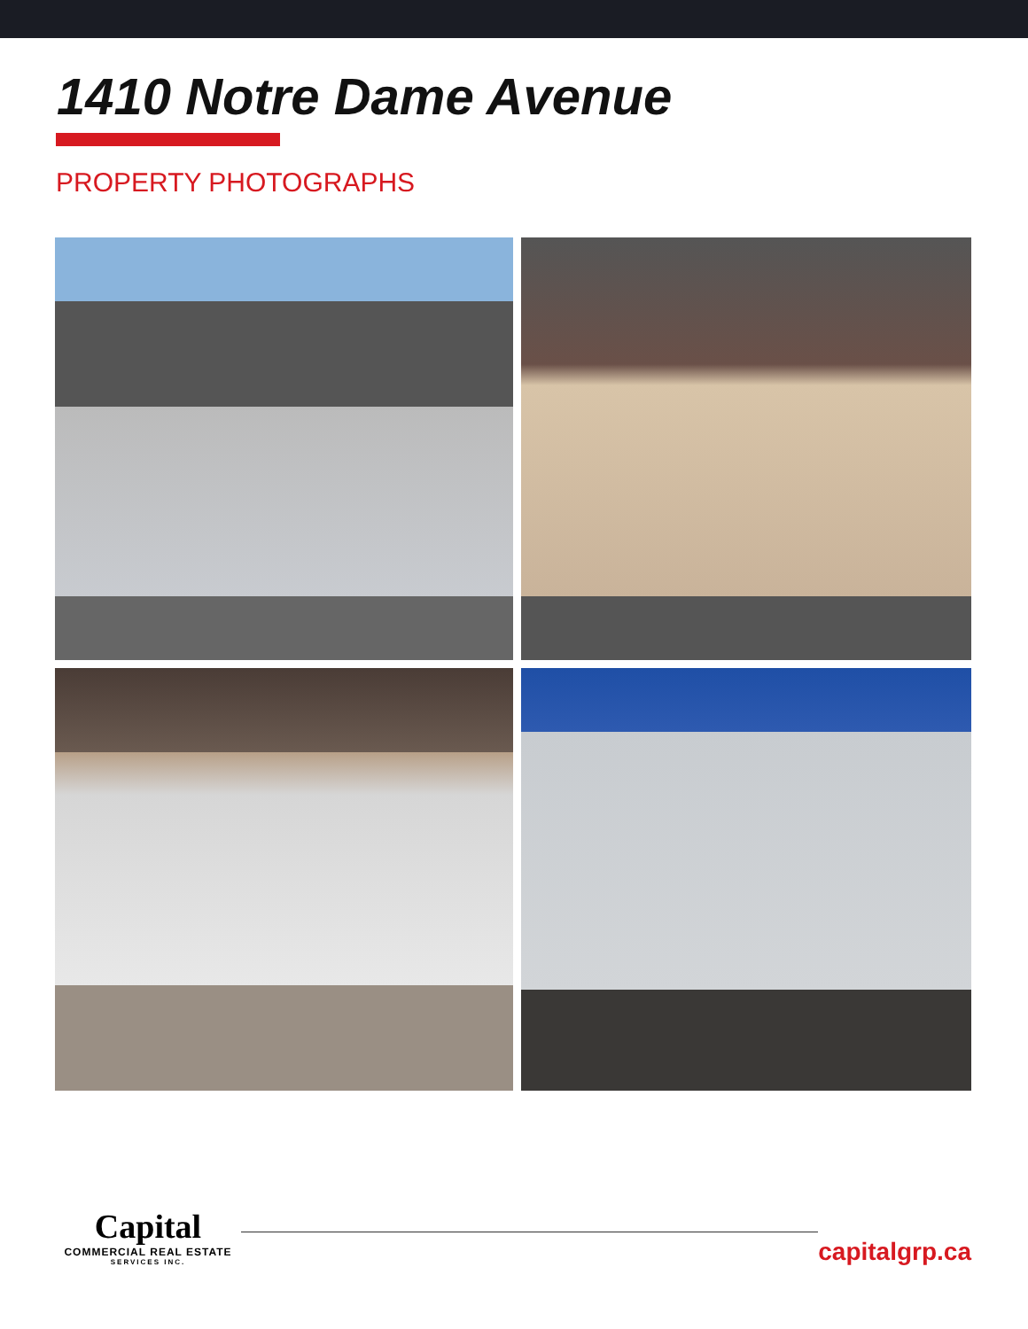1410 Notre Dame Avenue
PROPERTY PHOTOGRAPHS
Capital
COMMERCIAL REAL ESTATE
SERVICES INC.
capitalgrp.ca